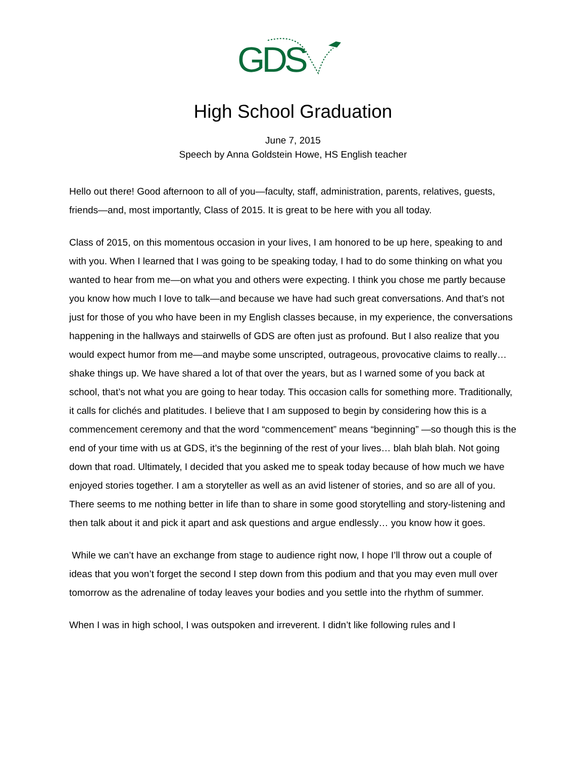GDS
High School Graduation
June 7, 2015
Speech by Anna Goldstein Howe, HS English teacher
Hello out there! Good afternoon to all of you—faculty, staff, administration, parents, relatives, guests, friends—and, most importantly, Class of 2015. It is great to be here with you all today.
Class of 2015, on this momentous occasion in your lives, I am honored to be up here, speaking to and with you. When I learned that I was going to be speaking today, I had to do some thinking on what you wanted to hear from me—on what you and others were expecting. I think you chose me partly because you know how much I love to talk—and because we have had such great conversations. And that’s not just for those of you who have been in my English classes because, in my experience, the conversations happening in the hallways and stairwells of GDS are often just as profound. But I also realize that you would expect humor from me—and maybe some unscripted, outrageous, provocative claims to really… shake things up. We have shared a lot of that over the years, but as I warned some of you back at school, that’s not what you are going to hear today. This occasion calls for something more. Traditionally, it calls for clichés and platitudes. I believe that I am supposed to begin by considering how this is a commencement ceremony and that the word “commencement” means “beginning” —so though this is the end of your time with us at GDS, it’s the beginning of the rest of your lives… blah blah blah. Not going down that road. Ultimately, I decided that you asked me to speak today because of how much we have enjoyed stories together. I am a storyteller as well as an avid listener of stories, and so are all of you. There seems to me nothing better in life than to share in some good storytelling and story-listening and then talk about it and pick it apart and ask questions and argue endlessly… you know how it goes.
While we can’t have an exchange from stage to audience right now, I hope I’ll throw out a couple of ideas that you won’t forget the second I step down from this podium and that you may even mull over tomorrow as the adrenaline of today leaves your bodies and you settle into the rhythm of summer.
When I was in high school, I was outspoken and irreverent. I didn’t like following rules and I